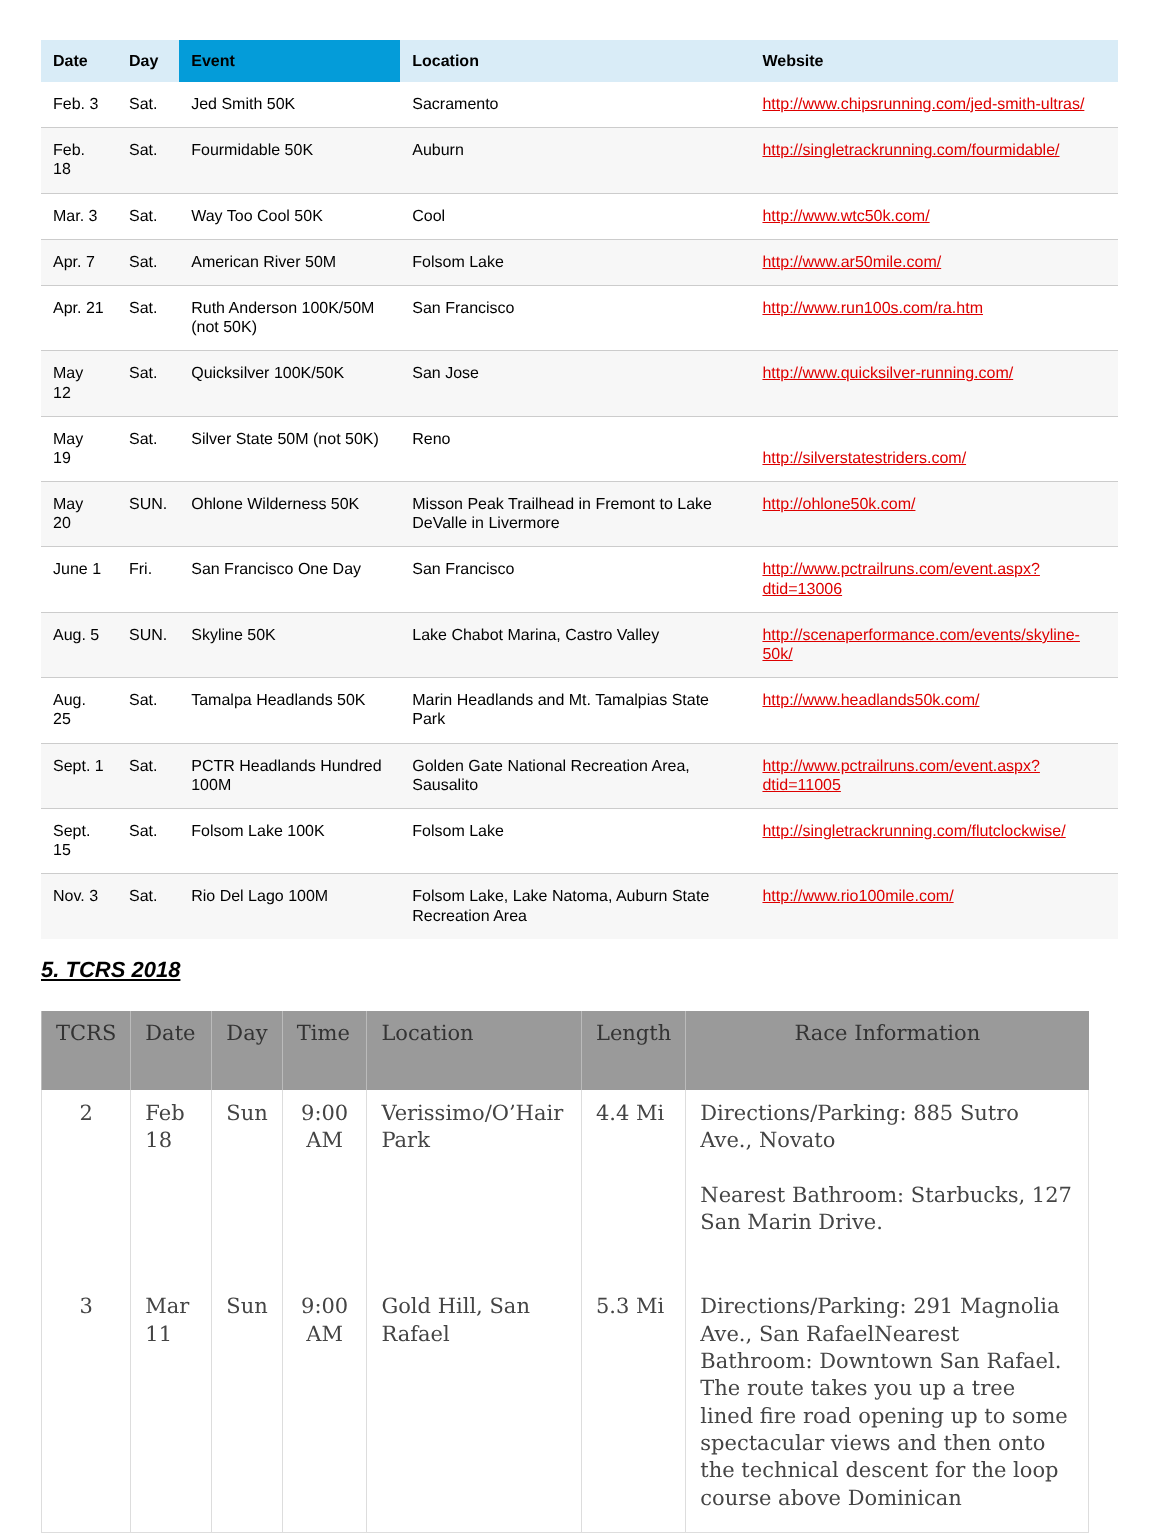| Date | Day | Event | Location | Website |
| --- | --- | --- | --- | --- |
| Feb. 3 | Sat. | Jed Smith 50K | Sacramento | http://www.chipsrunning.com/jed-smith-ultras/ |
| Feb. 18 | Sat. | Fourmidable 50K | Auburn | http://singletrackrunning.com/fourmidable/ |
| Mar. 3 | Sat. | Way Too Cool 50K | Cool | http://www.wtc50k.com/ |
| Apr. 7 | Sat. | American River 50M | Folsom Lake | http://www.ar50mile.com/ |
| Apr. 21 | Sat. | Ruth Anderson 100K/50M (not 50K) | San Francisco | http://www.run100s.com/ra.htm |
| May 12 | Sat. | Quicksilver 100K/50K | San Jose | http://www.quicksilver-running.com/ |
| May 19 | Sat. | Silver State 50M (not 50K) | Reno | http://silverstatestriders.com/ |
| May 20 | SUN. | Ohlone Wilderness 50K | Misson Peak Trailhead in Fremont to Lake DeValle in Livermore | http://ohlone50k.com/ |
| June 1 | Fri. | San Francisco One Day | San Francisco | http://www.pctrailruns.com/event.aspx?dtid=13006 |
| Aug. 5 | SUN. | Skyline 50K | Lake Chabot Marina, Castro Valley | http://scenaperformance.com/events/skyline-50k/ |
| Aug. 25 | Sat. | Tamalpa Headlands 50K | Marin Headlands and Mt. Tamalpias State Park | http://www.headlands50k.com/ |
| Sept. 1 | Sat. | PCTR Headlands Hundred 100M | Golden Gate National Recreation Area, Sausalito | http://www.pctrailruns.com/event.aspx?dtid=11005 |
| Sept. 15 | Sat. | Folsom Lake 100K | Folsom Lake | http://singletrackrunning.com/flutclockwise/ |
| Nov. 3 | Sat. | Rio Del Lago 100M | Folsom Lake, Lake Natoma, Auburn State Recreation Area | http://www.rio100mile.com/ |
5. TCRS 2018
| TCRS | Date | Day | Time | Location | Length | Race Information |
| --- | --- | --- | --- | --- | --- | --- |
| 2 | Feb 18 | Sun | 9:00 AM | Verissimo/O’Hair Park | 4.4 Mi | Directions/Parking: 885 Sutro Ave., Novato Nearest Bathroom: Starbucks, 127 San Marin Drive. |
| 3 | Mar 11 | Sun | 9:00 AM | Gold Hill, San Rafael | 5.3 Mi | Directions/Parking: 291 Magnolia Ave., San RafaelNearest Bathroom: Downtown San Rafael. The route takes you up a tree lined fire road opening up to some spectacular views and then onto the technical descent for the loop course above Dominican |